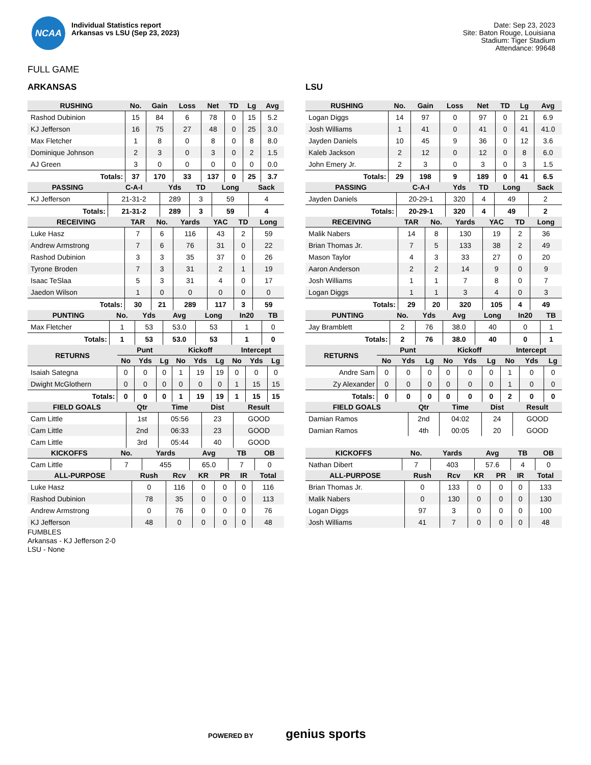NCAA
Individual Statistics report
Arkansas vs LSU (Sep 23, 2023)
Date: Sep 23, 2023
Site: Baton Rouge, Louisiana
Stadium: Tiger Stadium
Attendance: 99648
FULL GAME
ARKANSAS
| RUSHING | No. | Gain | Loss | Net | TD | Lg | Avg |
| --- | --- | --- | --- | --- | --- | --- | --- |
| Rashod Dubinion | 15 | 84 | 6 | 78 | 0 | 15 | 5.2 |
| KJ Jefferson | 16 | 75 | 27 | 48 | 0 | 25 | 3.0 |
| Max Fletcher | 1 | 8 | 0 | 8 | 0 | 8 | 8.0 |
| Dominique Johnson | 2 | 3 | 0 | 3 | 0 | 2 | 1.5 |
| AJ Green | 3 | 0 | 0 | 0 | 0 | 0 | 0.0 |
| Totals: | 37 | 170 | 33 | 137 | 0 | 25 | 3.7 |
| PASSING | C-A-I | Yds | TD | Long | Sack |
| --- | --- | --- | --- | --- | --- |
| KJ Jefferson | 21-31-2 | 289 | 3 | 59 | 4 |
| Totals: | 21-31-2 | 289 | 3 | 59 | 4 |
| RECEIVING | TAR | No. | Yards | YAC | TD | Long |
| --- | --- | --- | --- | --- | --- | --- |
| Luke Hasz | 7 | 6 | 116 | 43 | 2 | 59 |
| Andrew Armstrong | 7 | 6 | 76 | 31 | 0 | 22 |
| Rashod Dubinion | 3 | 3 | 35 | 37 | 0 | 26 |
| Tyrone Broden | 7 | 3 | 31 | 2 | 1 | 19 |
| Isaac TeSlaa | 5 | 3 | 31 | 4 | 0 | 17 |
| Jaedon Wilson | 1 | 0 | 0 | 0 | 0 | 0 |
| Totals: | 30 | 21 | 289 | 117 | 3 | 59 |
| PUNTING | No. | Yds | Avg | Long | In20 | TB |
| --- | --- | --- | --- | --- | --- | --- |
| Max Fletcher | 1 | 53 | 53.0 | 53 | 1 | 0 |
| Totals: | 1 | 53 | 53.0 | 53 | 1 | 0 |
| RETURNS | Punt | | | Kickoff | | | Intercept | | |
| --- | --- | --- | --- | --- | --- | --- | --- | --- | --- |
| | No | Yds | Lg | No | Yds | Lg | No | Yds | Lg |
| Isaiah Sategna | 0 | 0 | 0 | 1 | 19 | 19 | 0 | 0 | 0 |
| Dwight McGlothern | 0 | 0 | 0 | 0 | 0 | 0 | 1 | 15 | 15 |
| Totals: | 0 | 0 | 0 | 1 | 19 | 19 | 1 | 15 | 15 |
| FIELD GOALS | Qtr | Time | Dist | Result |
| --- | --- | --- | --- | --- |
| Cam Little | 1st | 05:56 | 23 | GOOD |
| Cam Little | 2nd | 06:33 | 23 | GOOD |
| Cam Little | 3rd | 05:44 | 40 | GOOD |
| KICKOFFS | No. | Yards | Avg | TB | OB |
| --- | --- | --- | --- | --- | --- |
| Cam Little | 7 | 455 | 65.0 | 7 | 0 |
| ALL-PURPOSE | Rush | Rcv | KR | PR | IR | Total |
| --- | --- | --- | --- | --- | --- | --- |
| Luke Hasz | 0 | 116 | 0 | 0 | 0 | 116 |
| Rashod Dubinion | 78 | 35 | 0 | 0 | 0 | 113 |
| Andrew Armstrong | 0 | 76 | 0 | 0 | 0 | 76 |
| KJ Jefferson | 48 | 0 | 0 | 0 | 0 | 48 |
LSU
| RUSHING | No. | Gain | Loss | Net | TD | Lg | Avg |
| --- | --- | --- | --- | --- | --- | --- | --- |
| Logan Diggs | 14 | 97 | 0 | 97 | 0 | 21 | 6.9 |
| Josh Williams | 1 | 41 | 0 | 41 | 0 | 41 | 41.0 |
| Jayden Daniels | 10 | 45 | 9 | 36 | 0 | 12 | 3.6 |
| Kaleb Jackson | 2 | 12 | 0 | 12 | 0 | 8 | 6.0 |
| John Emery Jr. | 2 | 3 | 0 | 3 | 0 | 3 | 1.5 |
| Totals: | 29 | 198 | 9 | 189 | 0 | 41 | 6.5 |
| PASSING | C-A-I | Yds | TD | Long | Sack |
| --- | --- | --- | --- | --- | --- |
| Jayden Daniels | 20-29-1 | 320 | 4 | 49 | 2 |
| Totals: | 20-29-1 | 320 | 4 | 49 | 2 |
| RECEIVING | TAR | No. | Yards | YAC | TD | Long |
| --- | --- | --- | --- | --- | --- | --- |
| Malik Nabers | 14 | 8 | 130 | 19 | 2 | 36 |
| Brian Thomas Jr. | 7 | 5 | 133 | 38 | 2 | 49 |
| Mason Taylor | 4 | 3 | 33 | 27 | 0 | 20 |
| Aaron Anderson | 2 | 2 | 14 | 9 | 0 | 9 |
| Josh Williams | 1 | 1 | 7 | 8 | 0 | 7 |
| Logan Diggs | 1 | 1 | 3 | 4 | 0 | 3 |
| Totals: | 29 | 20 | 320 | 105 | 4 | 49 |
| PUNTING | No. | Yds | Avg | Long | In20 | TB |
| --- | --- | --- | --- | --- | --- | --- |
| Jay Bramblett | 2 | 76 | 38.0 | 40 | 0 | 1 |
| Totals: | 2 | 76 | 38.0 | 40 | 0 | 1 |
| RETURNS | Punt | | | Kickoff | | | Intercept | | |
| --- | --- | --- | --- | --- | --- | --- | --- | --- | --- |
| | No | Yds | Lg | No | Yds | Lg | No | Yds | Lg |
| Andre Sam | 0 | 0 | 0 | 0 | 0 | 0 | 1 | 0 | 0 |
| Zy Alexander | 0 | 0 | 0 | 0 | 0 | 0 | 1 | 0 | 0 |
| Totals: | 0 | 0 | 0 | 0 | 0 | 0 | 2 | 0 | 0 |
| FIELD GOALS | Qtr | Time | Dist | Result |
| --- | --- | --- | --- | --- |
| Damian Ramos | 2nd | 04:02 | 24 | GOOD |
| Damian Ramos | 4th | 00:05 | 20 | GOOD |
| KICKOFFS | No. | Yards | Avg | TB | OB |
| --- | --- | --- | --- | --- | --- |
| Nathan Dibert | 7 | 403 | 57.6 | 4 | 0 |
| ALL-PURPOSE | Rush | Rcv | KR | PR | IR | Total |
| --- | --- | --- | --- | --- | --- | --- |
| Brian Thomas Jr. | 0 | 133 | 0 | 0 | 0 | 133 |
| Malik Nabers | 0 | 130 | 0 | 0 | 0 | 130 |
| Logan Diggs | 97 | 3 | 0 | 0 | 0 | 100 |
| Josh Williams | 41 | 7 | 0 | 0 | 0 | 48 |
FUMBLES
Arkansas - KJ Jefferson 2-0
LSU - None
POWERED BY genius sports